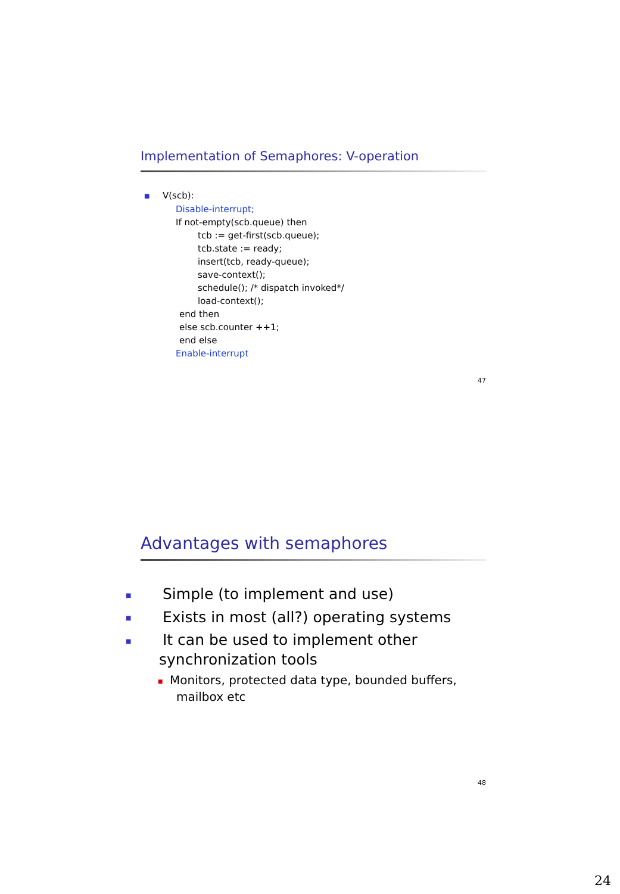Implementation of Semaphores: V-operation
■ V(scb):
Disable-interrupt;
If not-empty(scb.queue) then
tcb := get-first(scb.queue);
tcb.state := ready;
insert(tcb, ready-queue);
save-context();
schedule(); /* dispatch invoked*/
load-context();
end then
else scb.counter ++1;
end else
Enable-interrupt
47
Advantages with semaphores
■ Simple (to implement and use)
■ Exists in most (all?) operating systems
■ It can be used to implement other synchronization tools
■ Monitors, protected data type, bounded buffers, mailbox etc
48
24